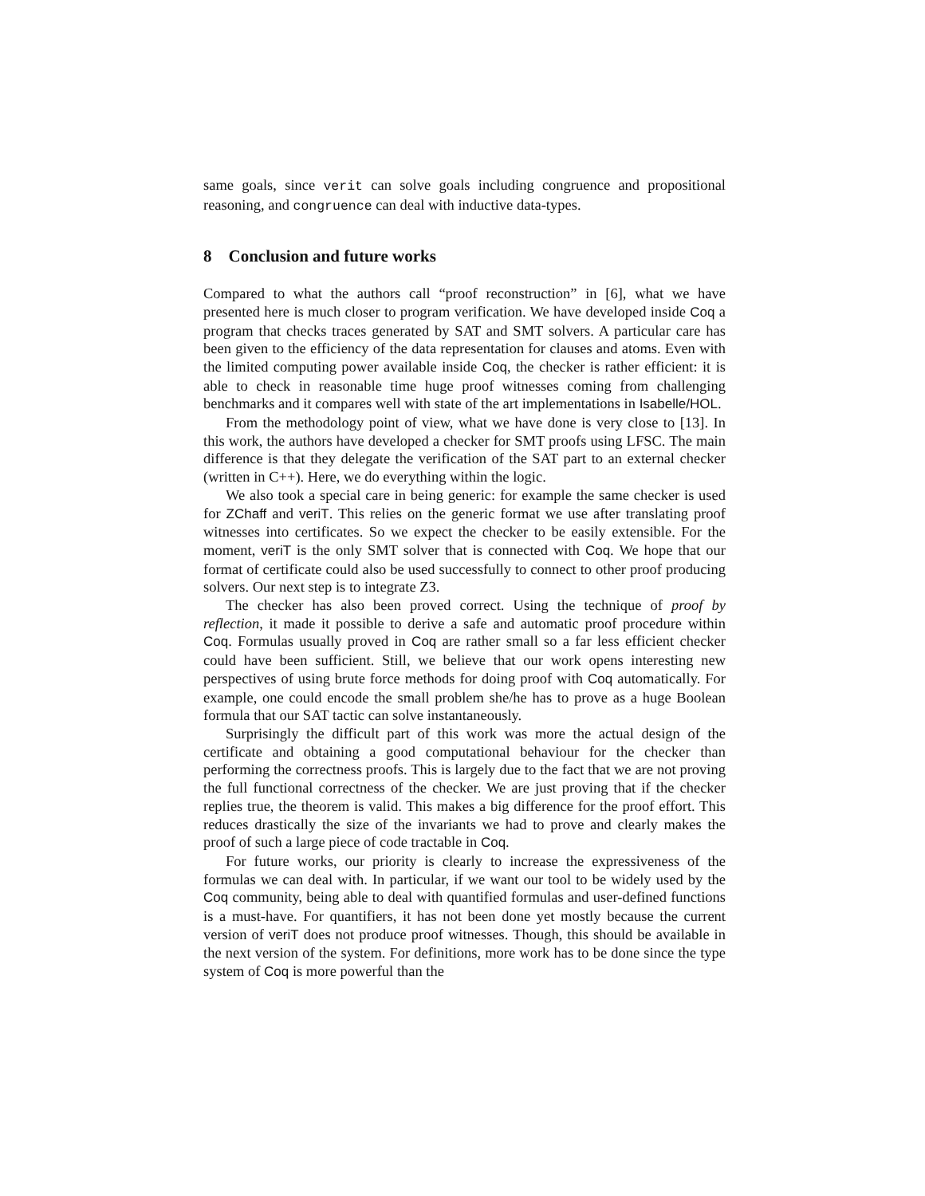same goals, since verit can solve goals including congruence and propositional reasoning, and congruence can deal with inductive data-types.
8 Conclusion and future works
Compared to what the authors call “proof reconstruction” in [6], what we have presented here is much closer to program verification. We have developed inside Coq a program that checks traces generated by SAT and SMT solvers. A particular care has been given to the efficiency of the data representation for clauses and atoms. Even with the limited computing power available inside Coq, the checker is rather efficient: it is able to check in reasonable time huge proof witnesses coming from challenging benchmarks and it compares well with state of the art implementations in Isabelle/HOL.
From the methodology point of view, what we have done is very close to [13]. In this work, the authors have developed a checker for SMT proofs using LFSC. The main difference is that they delegate the verification of the SAT part to an external checker (written in C++). Here, we do everything within the logic.
We also took a special care in being generic: for example the same checker is used for ZChaff and veriT. This relies on the generic format we use after translating proof witnesses into certificates. So we expect the checker to be easily extensible. For the moment, veriT is the only SMT solver that is connected with Coq. We hope that our format of certificate could also be used successfully to connect to other proof producing solvers. Our next step is to integrate Z3.
The checker has also been proved correct. Using the technique of proof by reflection, it made it possible to derive a safe and automatic proof procedure within Coq. Formulas usually proved in Coq are rather small so a far less efficient checker could have been sufficient. Still, we believe that our work opens interesting new perspectives of using brute force methods for doing proof with Coq automatically. For example, one could encode the small problem she/he has to prove as a huge Boolean formula that our SAT tactic can solve instantaneously.
Surprisingly the difficult part of this work was more the actual design of the certificate and obtaining a good computational behaviour for the checker than performing the correctness proofs. This is largely due to the fact that we are not proving the full functional correctness of the checker. We are just proving that if the checker replies true, the theorem is valid. This makes a big difference for the proof effort. This reduces drastically the size of the invariants we had to prove and clearly makes the proof of such a large piece of code tractable in Coq.
For future works, our priority is clearly to increase the expressiveness of the formulas we can deal with. In particular, if we want our tool to be widely used by the Coq community, being able to deal with quantified formulas and user-defined functions is a must-have. For quantifiers, it has not been done yet mostly because the current version of veriT does not produce proof witnesses. Though, this should be available in the next version of the system. For definitions, more work has to be done since the type system of Coq is more powerful than the